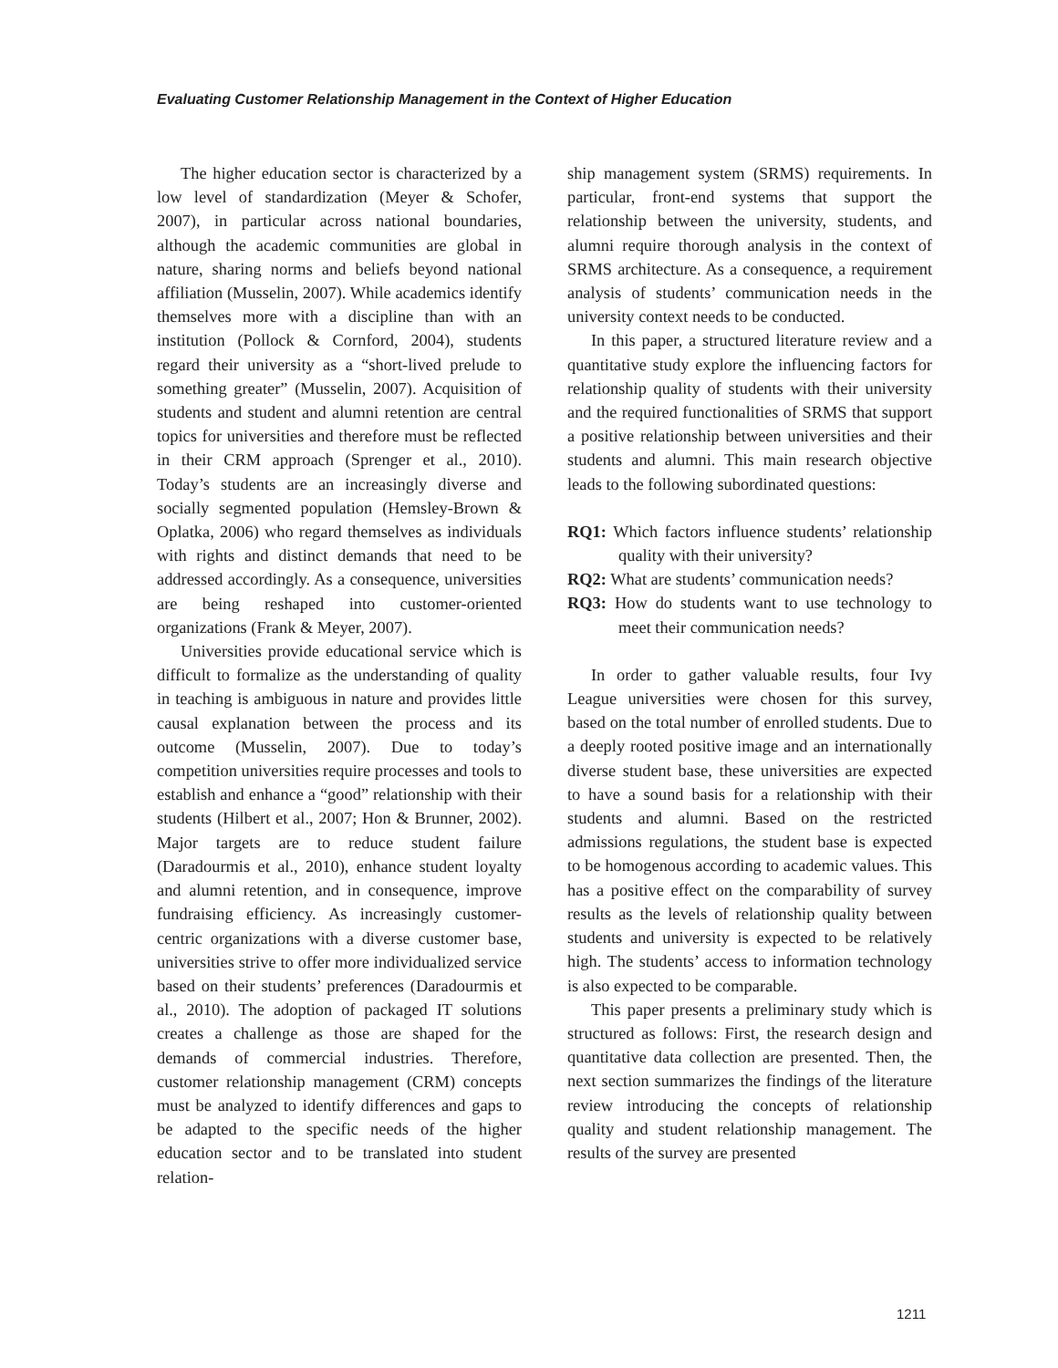Evaluating Customer Relationship Management in the Context of Higher Education
The higher education sector is characterized by a low level of standardization (Meyer & Schofer, 2007), in particular across national boundaries, although the academic communities are global in nature, sharing norms and beliefs beyond national affiliation (Musselin, 2007). While academics identify themselves more with a discipline than with an institution (Pollock & Cornford, 2004), students regard their university as a “short-lived prelude to something greater” (Musselin, 2007). Acquisition of students and student and alumni retention are central topics for universities and therefore must be reflected in their CRM approach (Sprenger et al., 2010). Today’s students are an increasingly diverse and socially segmented population (Hemsley-Brown & Oplatka, 2006) who regard themselves as individuals with rights and distinct demands that need to be addressed accordingly. As a consequence, universities are being reshaped into customer-oriented organizations (Frank & Meyer, 2007).
Universities provide educational service which is difficult to formalize as the understanding of quality in teaching is ambiguous in nature and provides little causal explanation between the process and its outcome (Musselin, 2007). Due to today’s competition universities require processes and tools to establish and enhance a “good” relationship with their students (Hilbert et al., 2007; Hon & Brunner, 2002). Major targets are to reduce student failure (Daradourmis et al., 2010), enhance student loyalty and alumni retention, and in consequence, improve fundraising efficiency. As increasingly customer-centric organizations with a diverse customer base, universities strive to offer more individualized service based on their students’ preferences (Daradourmis et al., 2010). The adoption of packaged IT solutions creates a challenge as those are shaped for the demands of commercial industries. Therefore, customer relationship management (CRM) concepts must be analyzed to identify differences and gaps to be adapted to the specific needs of the higher education sector and to be translated into student relation-
ship management system (SRMS) requirements. In particular, front-end systems that support the relationship between the university, students, and alumni require thorough analysis in the context of SRMS architecture. As a consequence, a requirement analysis of students’ communication needs in the university context needs to be conducted.
In this paper, a structured literature review and a quantitative study explore the influencing factors for relationship quality of students with their university and the required functionalities of SRMS that support a positive relationship between universities and their students and alumni. This main research objective leads to the following subordinated questions:
RQ1: Which factors influence students’ relationship quality with their university?
RQ2: What are students’ communication needs?
RQ3: How do students want to use technology to meet their communication needs?
In order to gather valuable results, four Ivy League universities were chosen for this survey, based on the total number of enrolled students. Due to a deeply rooted positive image and an internationally diverse student base, these universities are expected to have a sound basis for a relationship with their students and alumni. Based on the restricted admissions regulations, the student base is expected to be homogenous according to academic values. This has a positive effect on the comparability of survey results as the levels of relationship quality between students and university is expected to be relatively high. The students’ access to information technology is also expected to be comparable.
This paper presents a preliminary study which is structured as follows: First, the research design and quantitative data collection are presented. Then, the next section summarizes the findings of the literature review introducing the concepts of relationship quality and student relationship management. The results of the survey are presented
1211